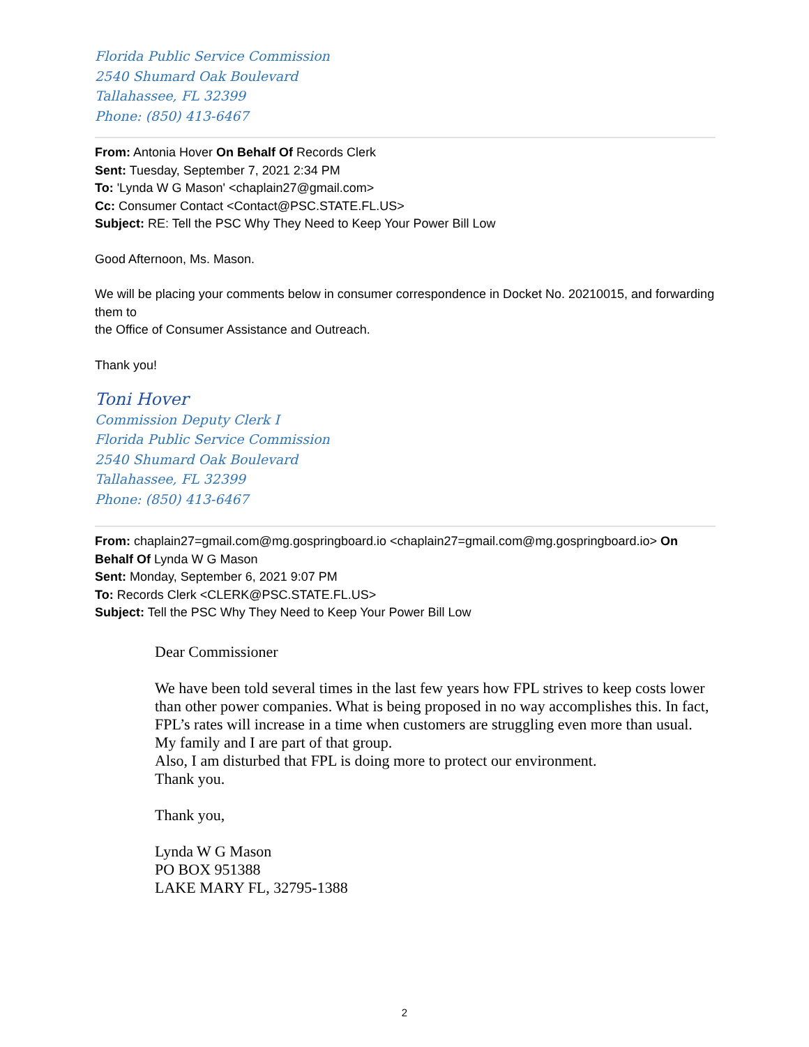Florida Public Service Commission
2540 Shumard Oak Boulevard
Tallahassee, FL 32399
Phone: (850) 413-6467
From: Antonia Hover On Behalf Of Records Clerk
Sent: Tuesday, September 7, 2021 2:34 PM
To: 'Lynda W G Mason' <chaplain27@gmail.com>
Cc: Consumer Contact <Contact@PSC.STATE.FL.US>
Subject: RE: Tell the PSC Why They Need to Keep Your Power Bill Low
Good Afternoon, Ms. Mason.
We will be placing your comments below in consumer correspondence in Docket No. 20210015, and forwarding them to
the Office of Consumer Assistance and Outreach.
Thank you!
Toni Hover
Commission Deputy Clerk I
Florida Public Service Commission
2540 Shumard Oak Boulevard
Tallahassee, FL 32399
Phone: (850) 413-6467
From: chaplain27=gmail.com@mg.gospringboard.io <chaplain27=gmail.com@mg.gospringboard.io> On Behalf Of Lynda W G Mason
Sent: Monday, September 6, 2021 9:07 PM
To: Records Clerk <CLERK@PSC.STATE.FL.US>
Subject: Tell the PSC Why They Need to Keep Your Power Bill Low
Dear Commissioner
We have been told several times in the last few years how FPL strives to keep costs lower than other power companies. What is being proposed in no way accomplishes this. In fact, FPL’s rates will increase in a time when customers are struggling even more than usual. My family and I are part of that group.
Also, I am disturbed that FPL is doing more to protect our environment.
Thank you.
Thank you,
Lynda W G Mason
PO BOX 951388
LAKE MARY FL, 32795-1388
2